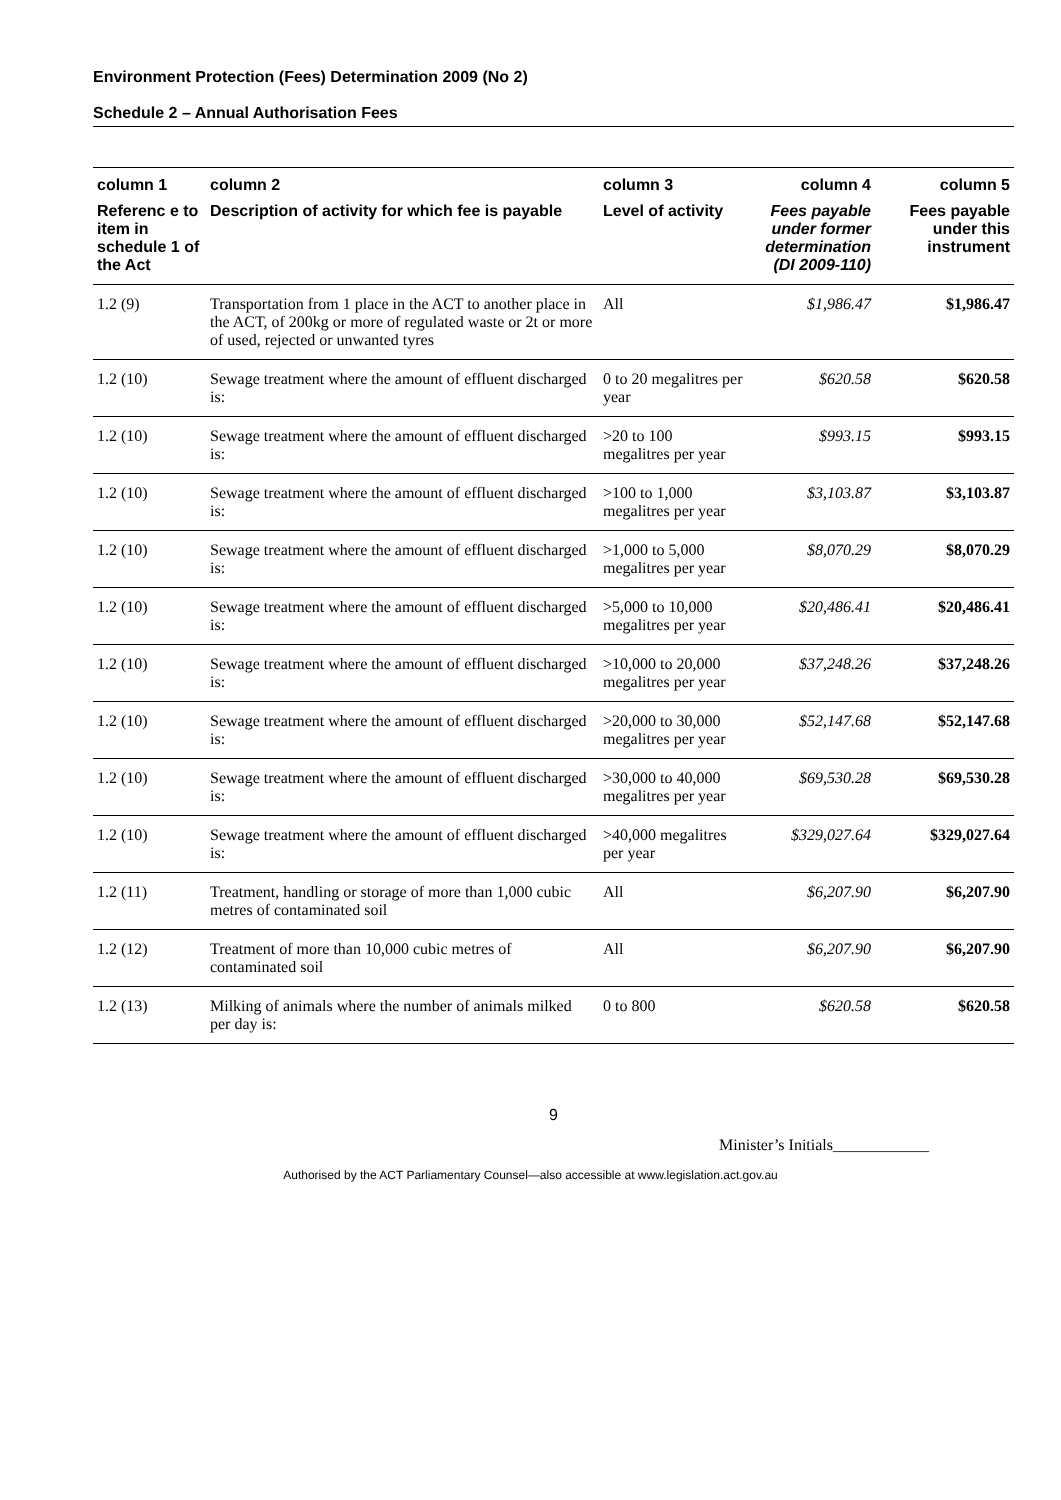Environment Protection (Fees) Determination 2009 (No 2)
Schedule 2 – Annual Authorisation Fees
| column 1 | column 2 | column 3 | column 4 | column 5 |
| --- | --- | --- | --- | --- |
| Referenc e to item in schedule 1 of the Act | Description of activity for which fee is payable | Level of activity | Fees payable under former determination (DI 2009-110) | Fees payable under this instrument |
| 1.2 (9) | Transportation from 1 place in the ACT to another place in the ACT, of 200kg or more of regulated waste or 2t or more of used, rejected or unwanted tyres | All | $1,986.47 | $1,986.47 |
| 1.2 (10) | Sewage treatment where the amount of effluent discharged is: | 0 to 20 megalitres per year | $620.58 | $620.58 |
| 1.2 (10) | Sewage treatment where the amount of effluent discharged is: | >20 to 100 megalitres per year | $993.15 | $993.15 |
| 1.2 (10) | Sewage treatment where the amount of effluent discharged is: | >100 to 1,000 megalitres per year | $3,103.87 | $3,103.87 |
| 1.2 (10) | Sewage treatment where the amount of effluent discharged is: | >1,000 to 5,000 megalitres per year | $8,070.29 | $8,070.29 |
| 1.2 (10) | Sewage treatment where the amount of effluent discharged is: | >5,000 to 10,000 megalitres per year | $20,486.41 | $20,486.41 |
| 1.2 (10) | Sewage treatment where the amount of effluent discharged is: | >10,000 to 20,000 megalitres per year | $37,248.26 | $37,248.26 |
| 1.2 (10) | Sewage treatment where the amount of effluent discharged is: | >20,000 to 30,000 megalitres per year | $52,147.68 | $52,147.68 |
| 1.2 (10) | Sewage treatment where the amount of effluent discharged is: | >30,000 to 40,000 megalitres per year | $69,530.28 | $69,530.28 |
| 1.2 (10) | Sewage treatment where the amount of effluent discharged is: | >40,000 megalitres per year | $329,027.64 | $329,027.64 |
| 1.2 (11) | Treatment, handling or storage of more than 1,000 cubic metres of contaminated soil | All | $6,207.90 | $6,207.90 |
| 1.2 (12) | Treatment of more than 10,000 cubic metres of contaminated soil | All | $6,207.90 | $6,207.90 |
| 1.2 (13) | Milking of animals where the number of animals milked per day is: | 0 to 800 | $620.58 | $620.58 |
9
Minister’s Initials____________
Authorised by the ACT Parliamentary Counsel—also accessible at www.legislation.act.gov.au